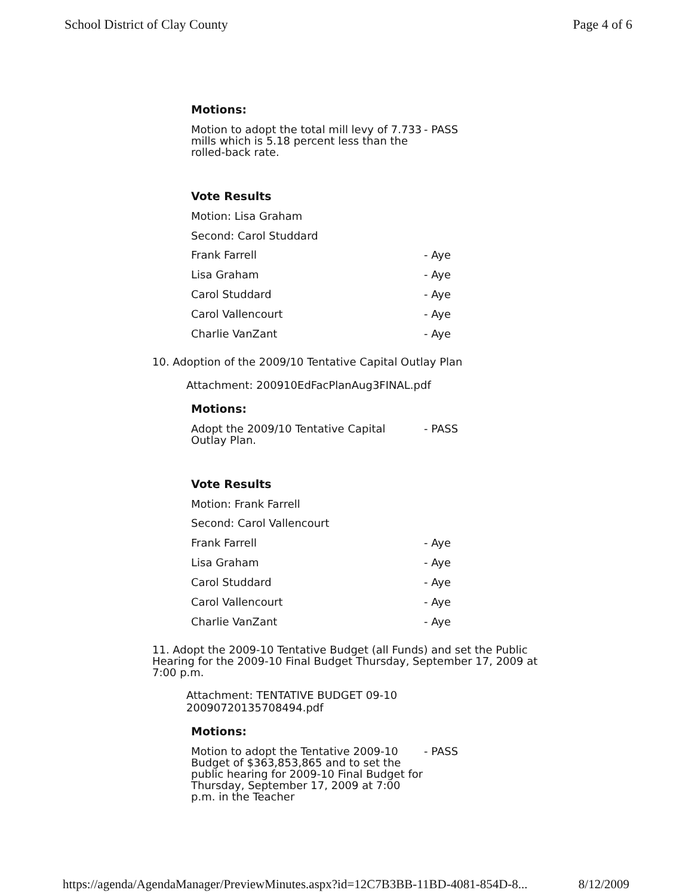School District of Clay County Page 4 of 6
Motions:
Motion to adopt the total mill levy of 7.733 mills which is 5.18 percent less than the rolled-back rate.
- PASS
Vote Results
Motion: Lisa Graham
Second: Carol Studdard
Frank Farrell - Aye
Lisa Graham - Aye
Carol Studdard - Aye
Carol Vallencourt - Aye
Charlie VanZant - Aye
10. Adoption of the 2009/10 Tentative Capital Outlay Plan
Attachment: 200910EdFacPlanAug3FINAL.pdf
Motions:
Adopt the 2009/10 Tentative Capital Outlay Plan.
- PASS
Vote Results
Motion: Frank Farrell
Second: Carol Vallencourt
Frank Farrell - Aye
Lisa Graham - Aye
Carol Studdard - Aye
Carol Vallencourt - Aye
Charlie VanZant - Aye
11. Adopt the 2009-10 Tentative Budget (all Funds) and set the Public Hearing for the 2009-10 Final Budget Thursday, September 17, 2009 at 7:00 p.m.
Attachment: TENTATIVE BUDGET 09-10 20090720135708494.pdf
Motions:
Motion to adopt the Tentative 2009-10 Budget of $363,853,865 and to set the public hearing for 2009-10 Final Budget for Thursday, September 17, 2009 at 7:00 p.m. in the Teacher
- PASS
https://agenda/AgendaManager/PreviewMinutes.aspx?id=12C7B3BB-11BD-4081-854D-8... 8/12/2009